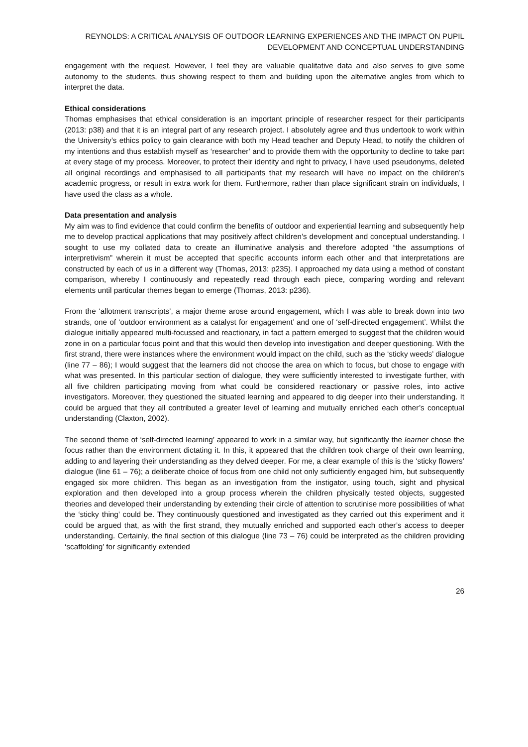REYNOLDS: A CRITICAL ANALYSIS OF OUTDOOR LEARNING EXPERIENCES AND THE IMPACT ON PUPIL DEVELOPMENT AND CONCEPTUAL UNDERSTANDING
engagement with the request. However, I feel they are valuable qualitative data and also serves to give some autonomy to the students, thus showing respect to them and building upon the alternative angles from which to interpret the data.
Ethical considerations
Thomas emphasises that ethical consideration is an important principle of researcher respect for their participants (2013: p38) and that it is an integral part of any research project. I absolutely agree and thus undertook to work within the University’s ethics policy to gain clearance with both my Head teacher and Deputy Head, to notify the children of my intentions and thus establish myself as ‘researcher’ and to provide them with the opportunity to decline to take part at every stage of my process. Moreover, to protect their identity and right to privacy, I have used pseudonyms, deleted all original recordings and emphasised to all participants that my research will have no impact on the children’s academic progress, or result in extra work for them. Furthermore, rather than place significant strain on individuals, I have used the class as a whole.
Data presentation and analysis
My aim was to find evidence that could confirm the benefits of outdoor and experiential learning and subsequently help me to develop practical applications that may positively affect children’s development and conceptual understanding. I sought to use my collated data to create an illuminative analysis and therefore adopted “the assumptions of interpretivism” wherein it must be accepted that specific accounts inform each other and that interpretations are constructed by each of us in a different way (Thomas, 2013: p235). I approached my data using a method of constant comparison, whereby I continuously and repeatedly read through each piece, comparing wording and relevant elements until particular themes began to emerge (Thomas, 2013: p236).
From the ‘allotment transcripts’, a major theme arose around engagement, which I was able to break down into two strands, one of ‘outdoor environment as a catalyst for engagement’ and one of ‘self-directed engagement’. Whilst the dialogue initially appeared multi-focussed and reactionary, in fact a pattern emerged to suggest that the children would zone in on a particular focus point and that this would then develop into investigation and deeper questioning. With the first strand, there were instances where the environment would impact on the child, such as the ‘sticky weeds’ dialogue (line 77 – 86); I would suggest that the learners did not choose the area on which to focus, but chose to engage with what was presented. In this particular section of dialogue, they were sufficiently interested to investigate further, with all five children participating moving from what could be considered reactionary or passive roles, into active investigators. Moreover, they questioned the situated learning and appeared to dig deeper into their understanding. It could be argued that they all contributed a greater level of learning and mutually enriched each other’s conceptual understanding (Claxton, 2002).
The second theme of ‘self-directed learning’ appeared to work in a similar way, but significantly the learner chose the focus rather than the environment dictating it. In this, it appeared that the children took charge of their own learning, adding to and layering their understanding as they delved deeper. For me, a clear example of this is the ‘sticky flowers’ dialogue (line 61 – 76); a deliberate choice of focus from one child not only sufficiently engaged him, but subsequently engaged six more children. This began as an investigation from the instigator, using touch, sight and physical exploration and then developed into a group process wherein the children physically tested objects, suggested theories and developed their understanding by extending their circle of attention to scrutinise more possibilities of what the ‘sticky thing’ could be. They continuously questioned and investigated as they carried out this experiment and it could be argued that, as with the first strand, they mutually enriched and supported each other’s access to deeper understanding. Certainly, the final section of this dialogue (line 73 – 76) could be interpreted as the children providing ‘scaffolding’ for significantly extended
26